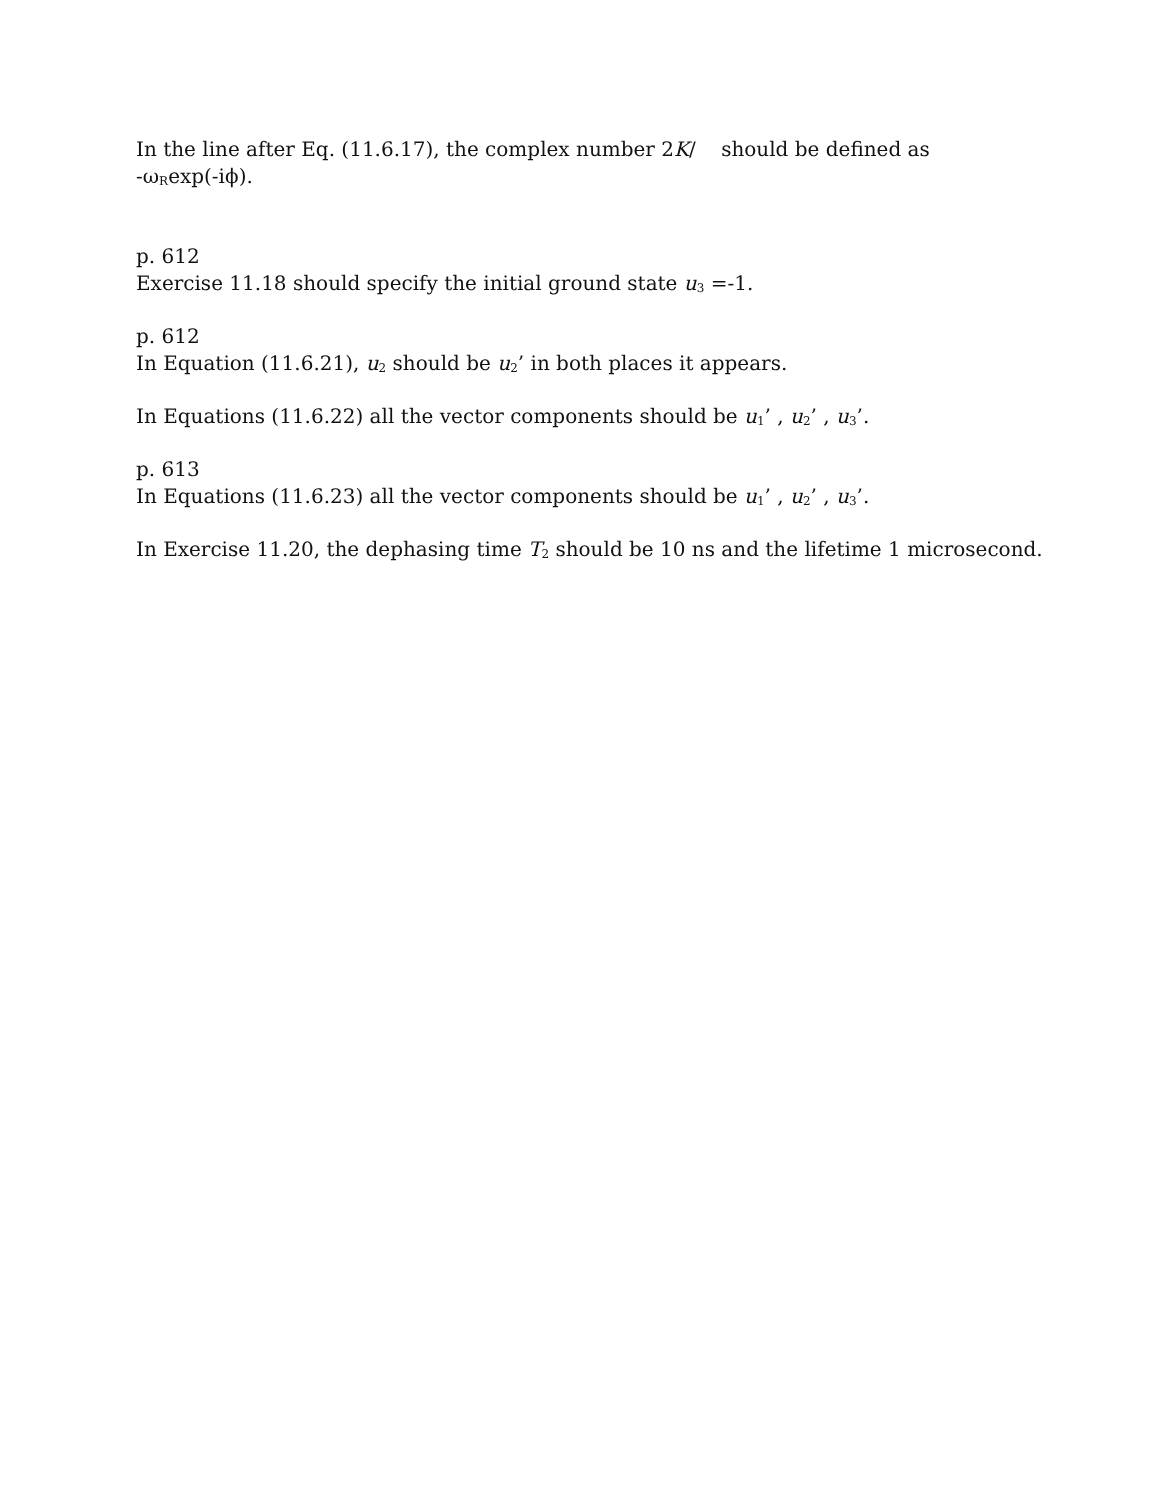In the line after Eq. (11.6.17), the complex number 2K/ should be defined as
-ω<sub>R</sub>exp(-iϕ).
p. 612
Exercise 11.18 should specify the initial ground state u<sub>3</sub> =-1.
p. 612
In Equation (11.6.21), u<sub>2</sub> should be u<sub>2</sub>’ in both places it appears.
In Equations (11.6.22) all the vector components should be u<sub>1</sub>’ , u<sub>2</sub>’ , u<sub>3</sub>’.
p. 613
In Equations (11.6.23) all the vector components should be u<sub>1</sub>’ , u<sub>2</sub>’ , u<sub>3</sub>’.
In Exercise 11.20, the dephasing time T<sub>2</sub> should be 10 ns and the lifetime 1 microsecond.